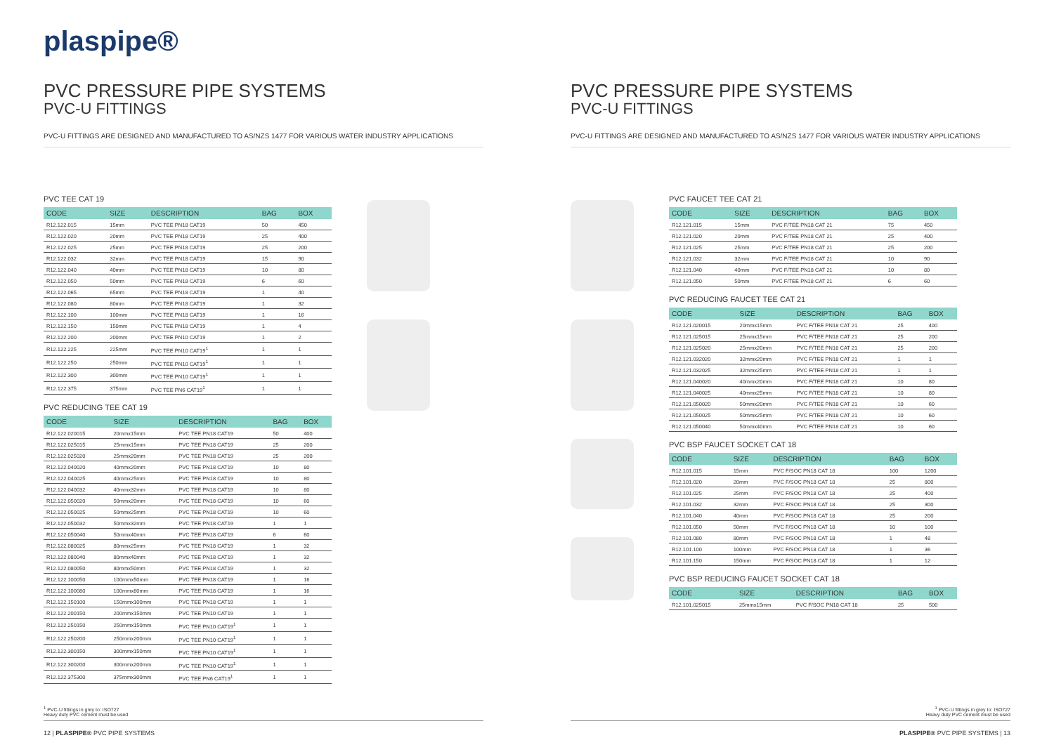plaspipe®
PVC PRESSURE PIPE SYSTEMS
PVC-U FITTINGS
PVC-U FITTINGS ARE DESIGNED AND MANUFACTURED TO AS/NZS 1477 FOR VARIOUS WATER INDUSTRY APPLICATIONS
PVC TEE CAT 19
| CODE | SIZE | DESCRIPTION | BAG | BOX |
| --- | --- | --- | --- | --- |
| R12.122.015 | 15mm | PVC TEE PN18 CAT19 | 50 | 450 |
| R12.122.020 | 20mm | PVC TEE PN18 CAT19 | 25 | 400 |
| R12.122.025 | 25mm | PVC TEE PN18 CAT19 | 25 | 200 |
| R12.122.032 | 32mm | PVC TEE PN18 CAT19 | 15 | 90 |
| R12.122.040 | 40mm | PVC TEE PN18 CAT19 | 10 | 80 |
| R12.122.050 | 50mm | PVC TEE PN18 CAT19 | 6 | 60 |
| R12.122.065 | 65mm | PVC TEE PN18 CAT19 | 1 | 40 |
| R12.122.080 | 80mm | PVC TEE PN18 CAT19 | 1 | 32 |
| R12.122.100 | 100mm | PVC TEE PN18 CAT19 | 1 | 16 |
| R12.122.150 | 150mm | PVC TEE PN18 CAT19 | 1 | 4 |
| R12.122.200 | 200mm | PVC TEE PN10 CAT19 | 1 | 2 |
| R12.122.225 | 225mm | PVC TEE PN10 CAT19<sup>1</sup> | 1 | 1 |
| R12.122.250 | 250mm | PVC TEE PN10 CAT19<sup>1</sup> | 1 | 1 |
| R12.122.300 | 300mm | PVC TEE PN10 CAT19<sup>1</sup> | 1 | 1 |
| R12.122.375 | 375mm | PVC TEE PN6 CAT19<sup>1</sup> | 1 | 1 |
PVC REDUCING TEE CAT 19
| CODE | SIZE | DESCRIPTION | BAG | BOX |
| --- | --- | --- | --- | --- |
| R12.122.020015 | 20mmx15mm | PVC TEE PN18 CAT19 | 50 | 400 |
| R12.122.025015 | 25mmx15mm | PVC TEE PN18 CAT19 | 25 | 200 |
| R12.122.025020 | 25mmx20mm | PVC TEE PN18 CAT19 | 25 | 200 |
| R12.122.040020 | 40mmx20mm | PVC TEE PN18 CAT19 | 10 | 80 |
| R12.122.040025 | 40mmx25mm | PVC TEE PN18 CAT19 | 10 | 80 |
| R12.122.040032 | 40mmx32mm | PVC TEE PN18 CAT19 | 10 | 80 |
| R12.122.050020 | 50mmx20mm | PVC TEE PN18 CAT19 | 10 | 60 |
| R12.122.050025 | 50mmx25mm | PVC TEE PN18 CAT19 | 10 | 60 |
| R12.122.050032 | 50mmx32mm | PVC TEE PN18 CAT19 | 1 | 1 |
| R12.122.050040 | 50mmx40mm | PVC TEE PN18 CAT19 | 6 | 60 |
| R12.122.080025 | 80mmx25mm | PVC TEE PN18 CAT19 | 1 | 32 |
| R12.122.080040 | 80mmx40mm | PVC TEE PN18 CAT19 | 1 | 32 |
| R12.122.080050 | 80mmx50mm | PVC TEE PN18 CAT19 | 1 | 32 |
| R12.122.100050 | 100mmx50mm | PVC TEE PN18 CAT19 | 1 | 16 |
| R12.122.100080 | 100mmx80mm | PVC TEE PN18 CAT19 | 1 | 16 |
| R12.122.150100 | 150mmx100mm | PVC TEE PN18 CAT19 | 1 | 1 |
| R12.122.200150 | 200mmx150mm | PVC TEE PN10 CAT19 | 1 | 1 |
| R12.122.250150 | 250mmx150mm | PVC TEE PN10 CAT19<sup>1</sup> | 1 | 1 |
| R12.122.250200 | 250mmx200mm | PVC TEE PN10 CAT19<sup>1</sup> | 1 | 1 |
| R12.122.300150 | 300mmx150mm | PVC TEE PN10 CAT19<sup>1</sup> | 1 | 1 |
| R12.122.300200 | 300mmx200mm | PVC TEE PN10 CAT19<sup>1</sup> | 1 | 1 |
| R12.122.375300 | 375mmx300mm | PVC TEE PN6 CAT19<sup>1</sup> | 1 | 1 |
<sup>1</sup> PVC-U fittings in grey to: ISO727
Heavy duty PVC cement must be used
12 | PLASPIPE® PVC PIPE SYSTEMS
PVC PRESSURE PIPE SYSTEMS
PVC-U FITTINGS
PVC-U FITTINGS ARE DESIGNED AND MANUFACTURED TO AS/NZS 1477 FOR VARIOUS WATER INDUSTRY APPLICATIONS
PVC FAUCET TEE CAT 21
| CODE | SIZE | DESCRIPTION | BAG | BOX |
| --- | --- | --- | --- | --- |
| R12.121.015 | 15mm | PVC F/TEE PN18 CAT 21 | 75 | 450 |
| R12.121.020 | 20mm | PVC F/TEE PN18 CAT 21 | 25 | 400 |
| R12.121.025 | 25mm | PVC F/TEE PN18 CAT 21 | 25 | 200 |
| R12.121.032 | 32mm | PVC F/TEE PN18 CAT 21 | 10 | 90 |
| R12.121.040 | 40mm | PVC F/TEE PN18 CAT 21 | 10 | 80 |
| R12.121.050 | 50mm | PVC F/TEE PN18 CAT 21 | 6 | 60 |
PVC REDUCING FAUCET TEE CAT 21
| CODE | SIZE | DESCRIPTION | BAG | BOX |
| --- | --- | --- | --- | --- |
| R12.121.020015 | 20mmx15mm | PVC F/TEE PN18 CAT 21 | 25 | 400 |
| R12.121.025015 | 25mmx15mm | PVC F/TEE PN18 CAT 21 | 25 | 200 |
| R12.121.025020 | 25mmx20mm | PVC F/TEE PN18 CAT 21 | 25 | 200 |
| R12.121.032020 | 32mmx20mm | PVC F/TEE PN18 CAT 21 | 1 | 1 |
| R12.121.032025 | 32mmx25mm | PVC F/TEE PN18 CAT 21 | 1 | 1 |
| R12.121.040020 | 40mmx20mm | PVC F/TEE PN18 CAT 21 | 10 | 80 |
| R12.121.040025 | 40mmx25mm | PVC F/TEE PN18 CAT 21 | 10 | 80 |
| R12.121.050020 | 50mmx20mm | PVC F/TEE PN18 CAT 21 | 10 | 60 |
| R12.121.050025 | 50mmx25mm | PVC F/TEE PN18 CAT 21 | 10 | 60 |
| R12.121.050040 | 50mmx40mm | PVC F/TEE PN18 CAT 21 | 10 | 60 |
PVC BSP FAUCET SOCKET CAT 18
| CODE | SIZE | DESCRIPTION | BAG | BOX |
| --- | --- | --- | --- | --- |
| R12.101.015 | 15mm | PVC F/SOC PN18 CAT 18 | 100 | 1200 |
| R12.101.020 | 20mm | PVC F/SOC PN18 CAT 18 | 25 | 800 |
| R12.101.025 | 25mm | PVC F/SOC PN18 CAT 18 | 25 | 400 |
| R12.101.032 | 32mm | PVC F/SOC PN18 CAT 18 | 25 | 300 |
| R12.101.040 | 40mm | PVC F/SOC PN18 CAT 18 | 25 | 200 |
| R12.101.050 | 50mm | PVC F/SOC PN18 CAT 18 | 10 | 100 |
| R12.101.080 | 80mm | PVC F/SOC PN18 CAT 18 | 1 | 48 |
| R12.101.100 | 100mm | PVC F/SOC PN18 CAT 18 | 1 | 36 |
| R12.101.150 | 150mm | PVC F/SOC PN18 CAT 18 | 1 | 12 |
PVC BSP REDUCING FAUCET SOCKET CAT 18
| CODE | SIZE | DESCRIPTION | BAG | BOX |
| --- | --- | --- | --- | --- |
| R12.101.025015 | 25mmx15mm | PVC F/SOC PN18 CAT 18 | 25 | 500 |
<sup>1</sup> PVC-U fittings in grey to: ISO727
Heavy duty PVC cement must be used
PLASPIPE® PVC PIPE SYSTEMS | 13